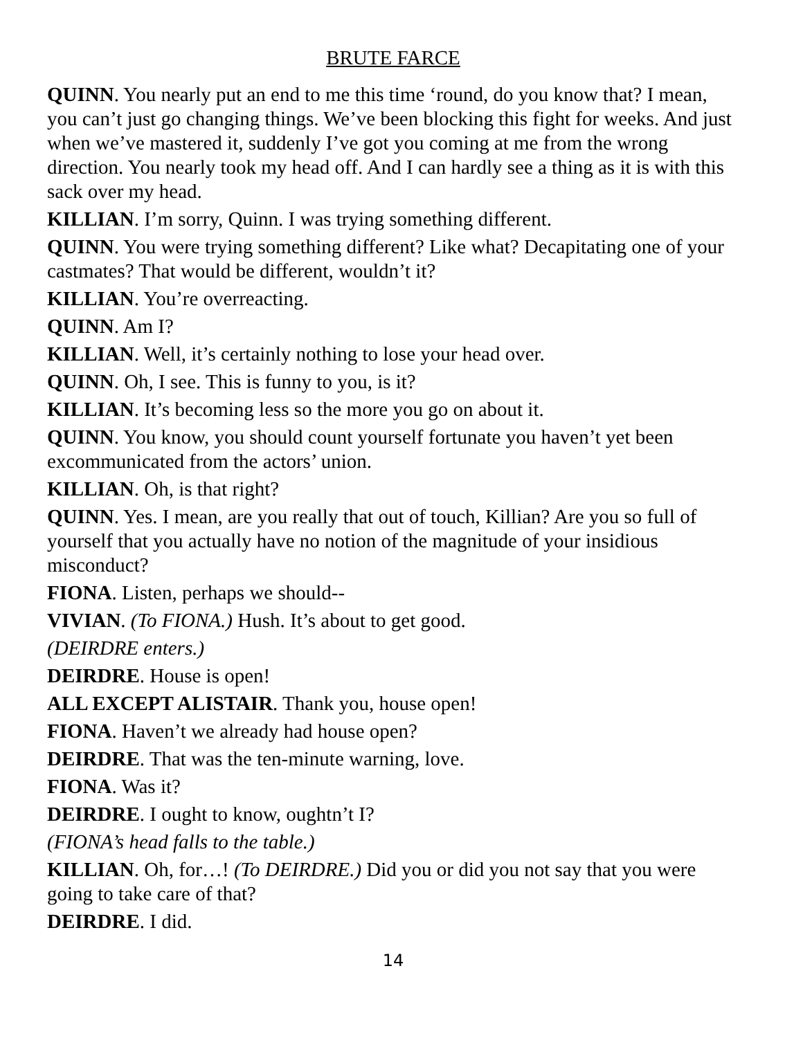BRUTE FARCE
QUINN. You nearly put an end to me this time ‘round, do you know that? I mean, you can’t just go changing things. We’ve been blocking this fight for weeks. And just when we’ve mastered it, suddenly I’ve got you coming at me from the wrong direction. You nearly took my head off. And I can hardly see a thing as it is with this sack over my head.
KILLIAN. I’m sorry, Quinn. I was trying something different.
QUINN. You were trying something different? Like what? Decapitating one of your castmates? That would be different, wouldn’t it?
KILLIAN. You’re overreacting.
QUINN. Am I?
KILLIAN. Well, it’s certainly nothing to lose your head over.
QUINN. Oh, I see. This is funny to you, is it?
KILLIAN. It’s becoming less so the more you go on about it.
QUINN. You know, you should count yourself fortunate you haven’t yet been excommunicated from the actors’ union.
KILLIAN. Oh, is that right?
QUINN. Yes. I mean, are you really that out of touch, Killian? Are you so full of yourself that you actually have no notion of the magnitude of your insidious misconduct?
FIONA. Listen, perhaps we should--
VIVIAN. (To FIONA.) Hush. It’s about to get good.
(DEIRDRE enters.)
DEIRDRE. House is open!
ALL EXCEPT ALISTAIR. Thank you, house open!
FIONA. Haven’t we already had house open?
DEIRDRE. That was the ten-minute warning, love.
FIONA. Was it?
DEIRDRE. I ought to know, oughtn’t I?
(FIONA’s head falls to the table.)
KILLIAN. Oh, for…! (To DEIRDRE.) Did you or did you not say that you were going to take care of that?
DEIRDRE. I did.
14